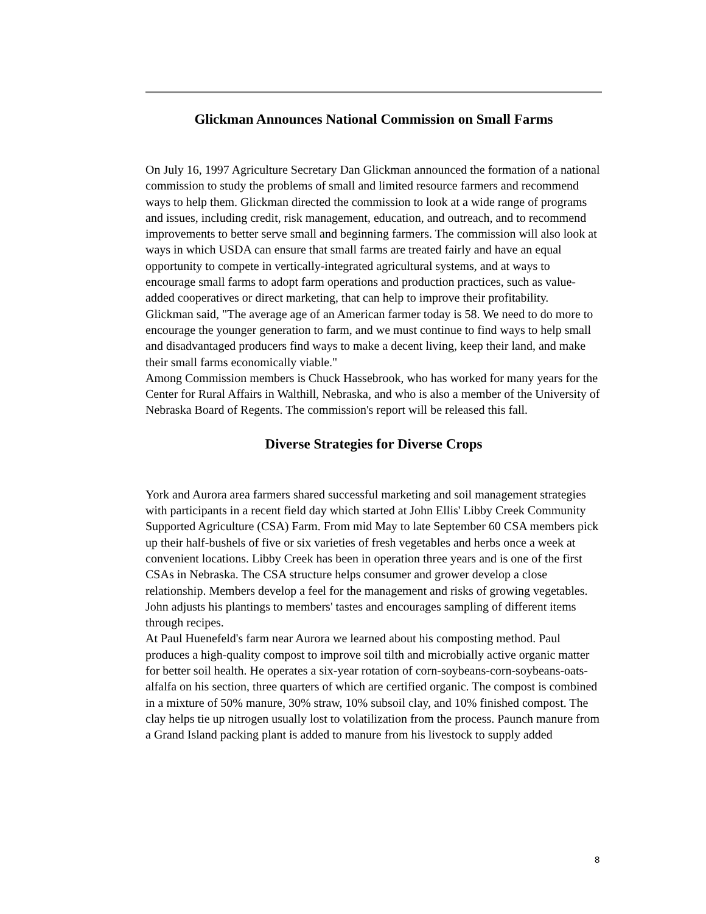Glickman Announces National Commission on Small Farms
On July 16, 1997 Agriculture Secretary Dan Glickman announced the formation of a national commission to study the problems of small and limited resource farmers and recommend ways to help them. Glickman directed the commission to look at a wide range of programs and issues, including credit, risk management, education, and outreach, and to recommend improvements to better serve small and beginning farmers. The commission will also look at ways in which USDA can ensure that small farms are treated fairly and have an equal opportunity to compete in vertically-integrated agricultural systems, and at ways to encourage small farms to adopt farm operations and production practices, such as value-added cooperatives or direct marketing, that can help to improve their profitability.
Glickman said, "The average age of an American farmer today is 58. We need to do more to encourage the younger generation to farm, and we must continue to find ways to help small and disadvantaged producers find ways to make a decent living, keep their land, and make their small farms economically viable."
Among Commission members is Chuck Hassebrook, who has worked for many years for the Center for Rural Affairs in Walthill, Nebraska, and who is also a member of the University of Nebraska Board of Regents. The commission's report will be released this fall.
Diverse Strategies for Diverse Crops
York and Aurora area farmers shared successful marketing and soil management strategies with participants in a recent field day which started at John Ellis' Libby Creek Community Supported Agriculture (CSA) Farm. From mid May to late September 60 CSA members pick up their half-bushels of five or six varieties of fresh vegetables and herbs once a week at convenient locations. Libby Creek has been in operation three years and is one of the first CSAs in Nebraska. The CSA structure helps consumer and grower develop a close relationship. Members develop a feel for the management and risks of growing vegetables. John adjusts his plantings to members' tastes and encourages sampling of different items through recipes.
At Paul Huenefeld's farm near Aurora we learned about his composting method. Paul produces a high-quality compost to improve soil tilth and microbially active organic matter for better soil health. He operates a six-year rotation of corn-soybeans-corn-soybeans-oats-alfalfa on his section, three quarters of which are certified organic. The compost is combined in a mixture of 50% manure, 30% straw, 10% subsoil clay, and 10% finished compost. The clay helps tie up nitrogen usually lost to volatilization from the process. Paunch manure from a Grand Island packing plant is added to manure from his livestock to supply added
8